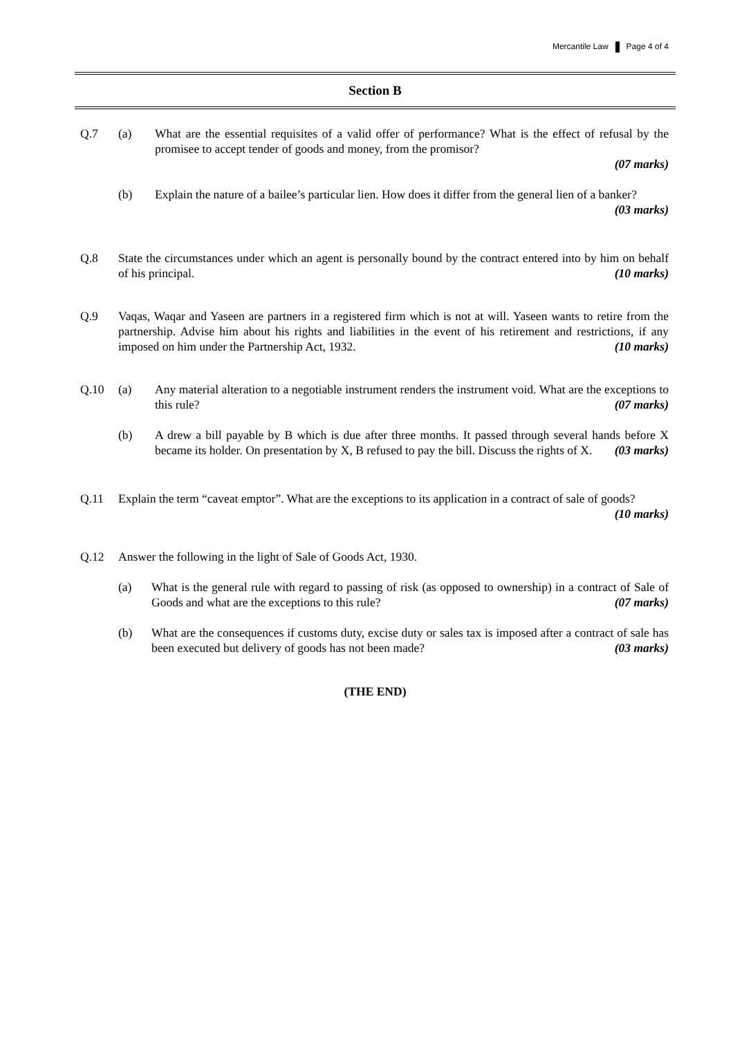Mercantile Law Page 4 of 4
Section B
Q.7 (a) What are the essential requisites of a valid offer of performance? What is the effect of refusal by the promisee to accept tender of goods and money, from the promisor?
(07 marks)
(b) Explain the nature of a bailee’s particular lien. How does it differ from the general lien of a banker? (03 marks)
Q.8 State the circumstances under which an agent is personally bound by the contract entered into by him on behalf of his principal. (10 marks)
Q.9 Vaqas, Waqar and Yaseen are partners in a registered firm which is not at will. Yaseen wants to retire from the partnership. Advise him about his rights and liabilities in the event of his retirement and restrictions, if any imposed on him under the Partnership Act, 1932. (10 marks)
Q.10 (a) Any material alteration to a negotiable instrument renders the instrument void. What are the exceptions to this rule? (07 marks)
(b) A drew a bill payable by B which is due after three months. It passed through several hands before X became its holder. On presentation by X, B refused to pay the bill. Discuss the rights of X. (03 marks)
Q.11 Explain the term “caveat emptor”. What are the exceptions to its application in a contract of sale of goods? (10 marks)
Q.12 Answer the following in the light of Sale of Goods Act, 1930.
(a) What is the general rule with regard to passing of risk (as opposed to ownership) in a contract of Sale of Goods and what are the exceptions to this rule? (07 marks)
(b) What are the consequences if customs duty, excise duty or sales tax is imposed after a contract of sale has been executed but delivery of goods has not been made? (03 marks)
(THE END)